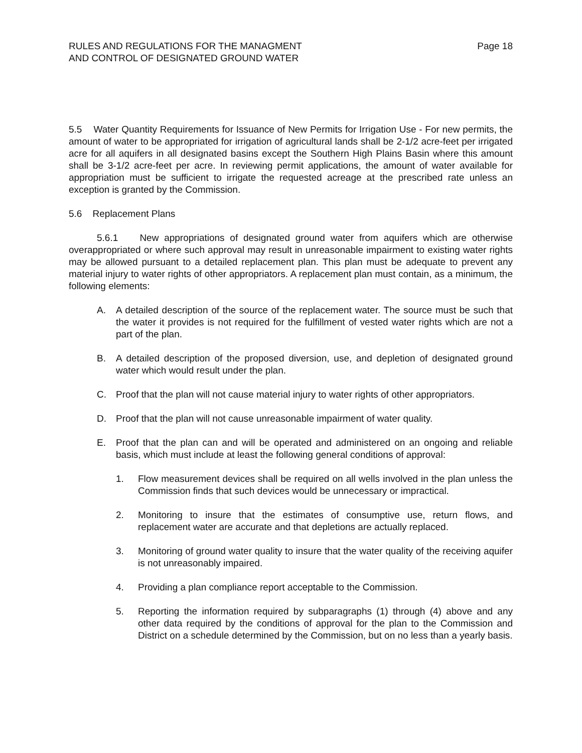RULES AND REGULATIONS FOR THE MANAGMENT
AND CONTROL OF DESIGNATED GROUND WATER
Page 18
5.5 Water Quantity Requirements for Issuance of New Permits for Irrigation Use - For new permits, the amount of water to be appropriated for irrigation of agricultural lands shall be 2-1/2 acre-feet per irrigated acre for all aquifers in all designated basins except the Southern High Plains Basin where this amount shall be 3-1/2 acre-feet per acre. In reviewing permit applications, the amount of water available for appropriation must be sufficient to irrigate the requested acreage at the prescribed rate unless an exception is granted by the Commission.
5.6 Replacement Plans
5.6.1 New appropriations of designated ground water from aquifers which are otherwise overappropriated or where such approval may result in unreasonable impairment to existing water rights may be allowed pursuant to a detailed replacement plan. This plan must be adequate to prevent any material injury to water rights of other appropriators. A replacement plan must contain, as a minimum, the following elements:
A. A detailed description of the source of the replacement water. The source must be such that the water it provides is not required for the fulfillment of vested water rights which are not a part of the plan.
B. A detailed description of the proposed diversion, use, and depletion of designated ground water which would result under the plan.
C. Proof that the plan will not cause material injury to water rights of other appropriators.
D. Proof that the plan will not cause unreasonable impairment of water quality.
E. Proof that the plan can and will be operated and administered on an ongoing and reliable basis, which must include at least the following general conditions of approval:
1. Flow measurement devices shall be required on all wells involved in the plan unless the Commission finds that such devices would be unnecessary or impractical.
2. Monitoring to insure that the estimates of consumptive use, return flows, and replacement water are accurate and that depletions are actually replaced.
3. Monitoring of ground water quality to insure that the water quality of the receiving aquifer is not unreasonably impaired.
4. Providing a plan compliance report acceptable to the Commission.
5. Reporting the information required by subparagraphs (1) through (4) above and any other data required by the conditions of approval for the plan to the Commission and District on a schedule determined by the Commission, but on no less than a yearly basis.